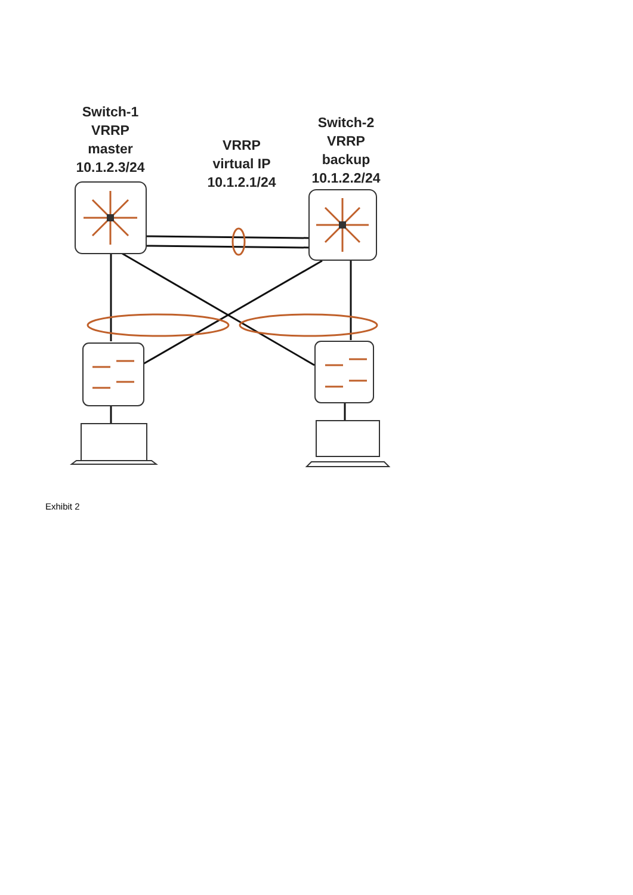Switch-1
VRRP
master
10.1.2.3/24
VRRP
virtual IP
10.1.2.1/24
Switch-2
VRRP
backup
10.1.2.2/24
Exhibit 2